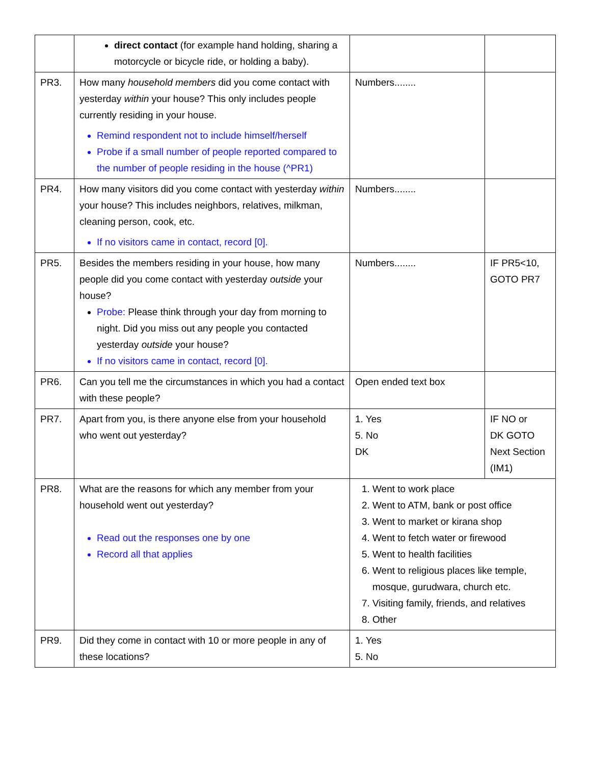| | direct contact (for example hand holding, sharing a motorcycle or bicycle ride, or holding a baby). | | |
| PR3. | How many household members did you come contact with yesterday within your house? This only includes people currently residing in your house. Remind respondent not to include himself/herself Probe if a small number of people reported compared to the number of people residing in the house (^PR1) | Numbers........ | |
| PR4. | How many visitors did you come contact with yesterday within your house? This includes neighbors, relatives, milkman, cleaning person, cook, etc. If no visitors came in contact, record [0]. | Numbers........ | |
| PR5. | Besides the members residing in your house, how many people did you come contact with yesterday outside your house? Probe: Please think through your day from morning to night. Did you miss out any people you contacted yesterday outside your house? If no visitors came in contact, record [0]. | Numbers........ | IF PR5<10, GOTO PR7 |
| PR6. | Can you tell me the circumstances in which you had a contact with these people? | Open ended text box | |
| PR7. | Apart from you, is there anyone else from your household who went out yesterday? | 1. Yes 5. No DK | IF NO or DK GOTO Next Section (IM1) |
| PR8. | What are the reasons for which any member from your household went out yesterday? Read out the responses one by one Record all that applies | 1. Went to work place 2. Went to ATM, bank or post office 3. Went to market or kirana shop 4. Went to fetch water or firewood 5. Went to health facilities 6. Went to religious places like temple, mosque, gurudwara, church etc. 7. Visiting family, friends, and relatives 8. Other | |
| PR9. | Did they come in contact with 10 or more people in any of these locations? | 1. Yes 5. No | |